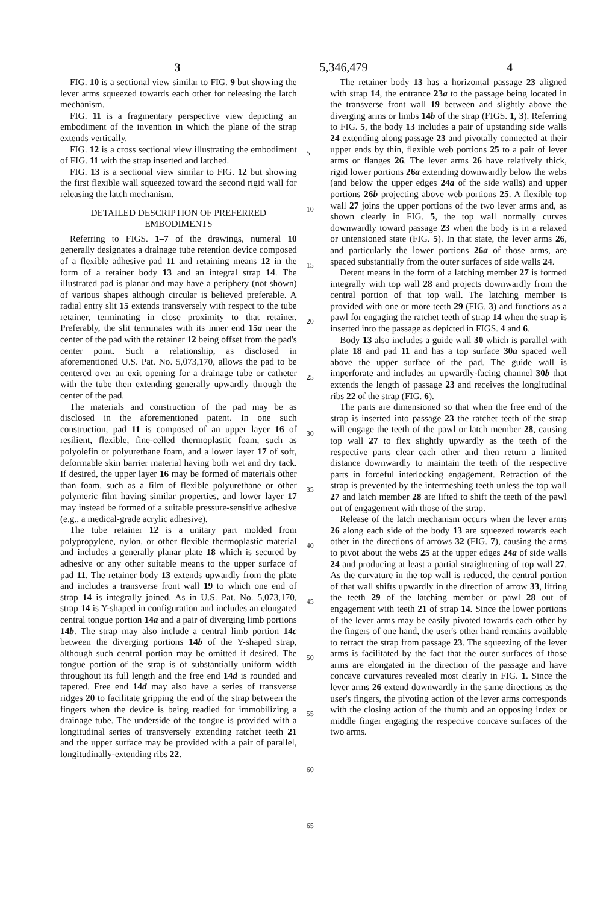3 5,346,479 4
FIG. 10 is a sectional view similar to FIG. 9 but showing the lever arms squeezed towards each other for releasing the latch mechanism.
FIG. 11 is a fragmentary perspective view depicting an embodiment of the invention in which the plane of the strap extends vertically.
FIG. 12 is a cross sectional view illustrating the embodiment of FIG. 11 with the strap inserted and latched.
FIG. 13 is a sectional view similar to FIG. 12 but showing the first flexible wall squeezed toward the second rigid wall for releasing the latch mechanism.
DETAILED DESCRIPTION OF PREFERRED EMBODIMENTS
Referring to FIGS. 1–7 of the drawings, numeral 10 generally designates a drainage tube retention device composed of a flexible adhesive pad 11 and retaining means 12 in the form of a retainer body 13 and an integral strap 14. The illustrated pad is planar and may have a periphery (not shown) of various shapes although circular is believed preferable. A radial entry slit 15 extends transversely with respect to the tube retainer, terminating in close proximity to that retainer. Preferably, the slit terminates with its inner end 15a near the center of the pad with the retainer 12 being offset from the pad's center point. Such a relationship, as disclosed in aforementioned U.S. Pat. No. 5,073,170, allows the pad to be centered over an exit opening for a drainage tube or catheter with the tube then extending generally upwardly through the center of the pad.
The materials and construction of the pad may be as disclosed in the aforementioned patent. In one such construction, pad 11 is composed of an upper layer 16 of resilient, flexible, fine-celled thermoplastic foam, such as polyolefin or polyurethane foam, and a lower layer 17 of soft, deformable skin barrier material having both wet and dry tack. If desired, the upper layer 16 may be formed of materials other than foam, such as a film of flexible polyurethane or other polymeric film having similar properties, and lower layer 17 may instead be formed of a suitable pressure-sensitive adhesive (e.g., a medical-grade acrylic adhesive).
The tube retainer 12 is a unitary part molded from polypropylene, nylon, or other flexible thermoplastic material and includes a generally planar plate 18 which is secured by adhesive or any other suitable means to the upper surface of pad 11. The retainer body 13 extends upwardly from the plate and includes a transverse front wall 19 to which one end of strap 14 is integrally joined. As in U.S. Pat. No. 5,073,170, strap 14 is Y-shaped in configuration and includes an elongated central tongue portion 14a and a pair of diverging limb portions 14b. The strap may also include a central limb portion 14c between the diverging portions 14b of the Y-shaped strap, although such central portion may be omitted if desired. The tongue portion of the strap is of substantially uniform width throughout its full length and the free end 14d is rounded and tapered. Free end 14d may also have a series of transverse ridges 20 to facilitate gripping the end of the strap between the fingers when the device is being readied for immobilizing a drainage tube. The underside of the tongue is provided with a longitudinal series of transversely extending ratchet teeth 21 and the upper surface may be provided with a pair of parallel, longitudinally-extending ribs 22.
5
10
15
20
25
30
35
40
45
50
55
60
65
The retainer body 13 has a horizontal passage 23 aligned with strap 14, the entrance 23a to the passage being located in the transverse front wall 19 between and slightly above the diverging arms or limbs 14b of the strap (FIGS. 1, 3). Referring to FIG. 5, the body 13 includes a pair of upstanding side walls 24 extending along passage 23 and pivotally connected at their upper ends by thin, flexible web portions 25 to a pair of lever arms or flanges 26. The lever arms 26 have relatively thick, rigid lower portions 26a extending downwardly below the webs (and below the upper edges 24a of the side walls) and upper portions 26b projecting above web portions 25. A flexible top wall 27 joins the upper portions of the two lever arms and, as shown clearly in FIG. 5, the top wall normally curves downwardly toward passage 23 when the body is in a relaxed or untensioned state (FIG. 5). In that state, the lever arms 26, and particularly the lower portions 26a of those arms, are spaced substantially from the outer surfaces of side walls 24.
Detent means in the form of a latching member 27 is formed integrally with top wall 28 and projects downwardly from the central portion of that top wall. The latching member is provided with one or more teeth 29 (FIG. 3) and functions as a pawl for engaging the ratchet teeth of strap 14 when the strap is inserted into the passage as depicted in FIGS. 4 and 6.
Body 13 also includes a guide wall 30 which is parallel with plate 18 and pad 11 and has a top surface 30a spaced well above the upper surface of the pad. The guide wall is imperforate and includes an upwardly-facing channel 30b that extends the length of passage 23 and receives the longitudinal ribs 22 of the strap (FIG. 6).
The parts are dimensioned so that when the free end of the strap is inserted into passage 23 the ratchet teeth of the strap will engage the teeth of the pawl or latch member 28, causing top wall 27 to flex slightly upwardly as the teeth of the respective parts clear each other and then return a limited distance downwardly to maintain the teeth of the respective parts in forceful interlocking engagement. Retraction of the strap is prevented by the intermeshing teeth unless the top wall 27 and latch member 28 are lifted to shift the teeth of the pawl out of engagement with those of the strap.
Release of the latch mechanism occurs when the lever arms 26 along each side of the body 13 are squeezed towards each other in the directions of arrows 32 (FIG. 7), causing the arms to pivot about the webs 25 at the upper edges 24a of side walls 24 and producing at least a partial straightening of top wall 27. As the curvature in the top wall is reduced, the central portion of that wall shifts upwardly in the direction of arrow 33, lifting the teeth 29 of the latching member or pawl 28 out of engagement with teeth 21 of strap 14. Since the lower portions of the lever arms may be easily pivoted towards each other by the fingers of one hand, the user's other hand remains available to retract the strap from passage 23. The squeezing of the lever arms is facilitated by the fact that the outer surfaces of those arms are elongated in the direction of the passage and have concave curvatures revealed most clearly in FIG. 1. Since the lever arms 26 extend downwardly in the same directions as the user's fingers, the pivoting action of the lever arms corresponds with the closing action of the thumb and an opposing index or middle finger engaging the respective concave surfaces of the two arms.